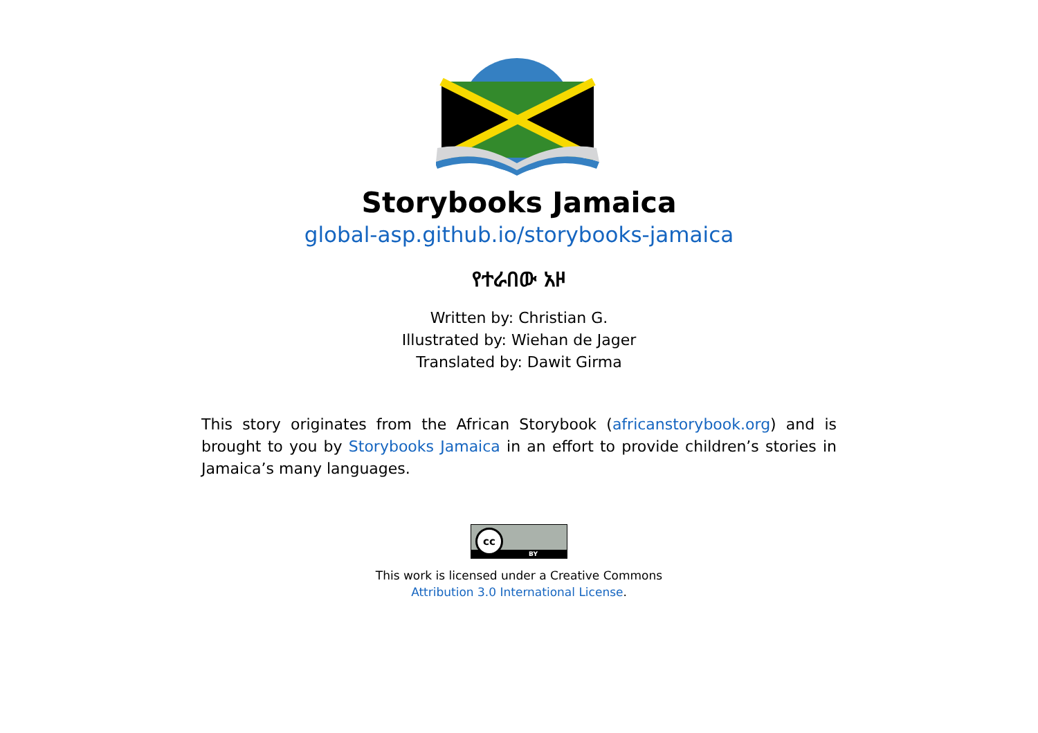Storybooks Jamaica
global-asp.github.io/storybooks-jamaica
የተራበው አዞ
Written by: Christian G.
Illustrated by: Wiehan de Jager
Translated by: Dawit Girma
This story originates from the African Storybook (africanstorybook.org) and is brought to you by Storybooks Jamaica in an effort to provide children’s stories in Jamaica’s many languages.
BY
cc
This work is licensed under a Creative Commons
Attribution 3.0 International License.